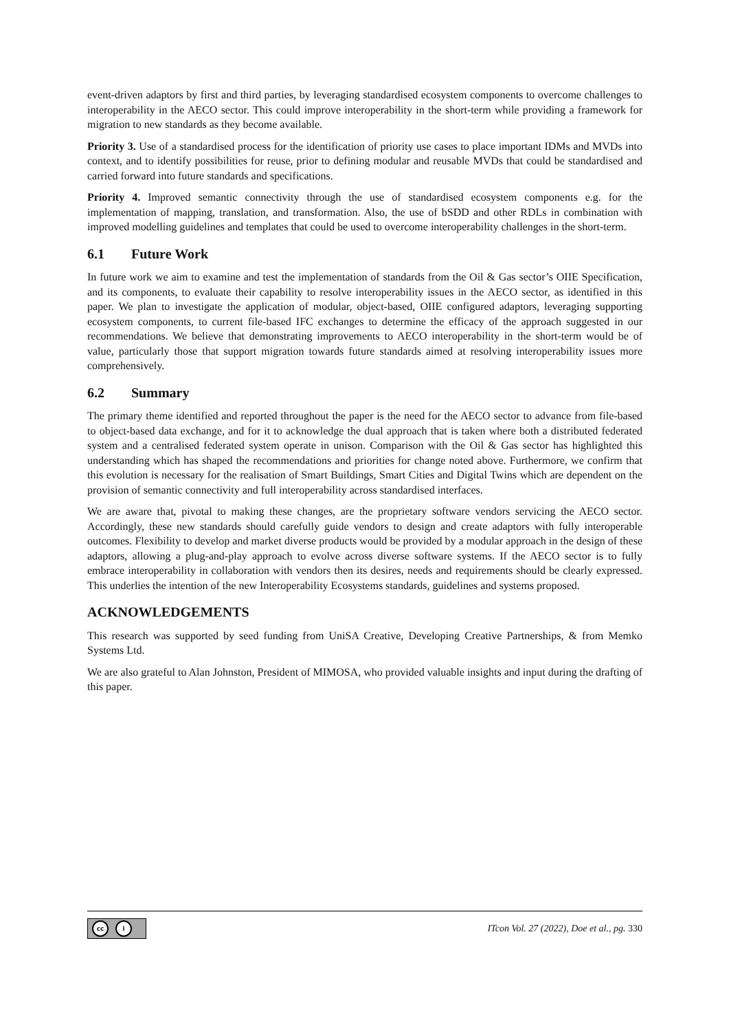event-driven adaptors by first and third parties, by leveraging standardised ecosystem components to overcome challenges to interoperability in the AECO sector. This could improve interoperability in the short-term while providing a framework for migration to new standards as they become available.
Priority 3. Use of a standardised process for the identification of priority use cases to place important IDMs and MVDs into context, and to identify possibilities for reuse, prior to defining modular and reusable MVDs that could be standardised and carried forward into future standards and specifications.
Priority 4. Improved semantic connectivity through the use of standardised ecosystem components e.g. for the implementation of mapping, translation, and transformation. Also, the use of bSDD and other RDLs in combination with improved modelling guidelines and templates that could be used to overcome interoperability challenges in the short-term.
6.1 Future Work
In future work we aim to examine and test the implementation of standards from the Oil & Gas sector’s OIIE Specification, and its components, to evaluate their capability to resolve interoperability issues in the AECO sector, as identified in this paper. We plan to investigate the application of modular, object-based, OIIE configured adaptors, leveraging supporting ecosystem components, to current file-based IFC exchanges to determine the efficacy of the approach suggested in our recommendations. We believe that demonstrating improvements to AECO interoperability in the short-term would be of value, particularly those that support migration towards future standards aimed at resolving interoperability issues more comprehensively.
6.2 Summary
The primary theme identified and reported throughout the paper is the need for the AECO sector to advance from file-based to object-based data exchange, and for it to acknowledge the dual approach that is taken where both a distributed federated system and a centralised federated system operate in unison. Comparison with the Oil & Gas sector has highlighted this understanding which has shaped the recommendations and priorities for change noted above. Furthermore, we confirm that this evolution is necessary for the realisation of Smart Buildings, Smart Cities and Digital Twins which are dependent on the provision of semantic connectivity and full interoperability across standardised interfaces.
We are aware that, pivotal to making these changes, are the proprietary software vendors servicing the AECO sector. Accordingly, these new standards should carefully guide vendors to design and create adaptors with fully interoperable outcomes. Flexibility to develop and market diverse products would be provided by a modular approach in the design of these adaptors, allowing a plug-and-play approach to evolve across diverse software systems. If the AECO sector is to fully embrace interoperability in collaboration with vendors then its desires, needs and requirements should be clearly expressed. This underlies the intention of the new Interoperability Ecosystems standards, guidelines and systems proposed.
ACKNOWLEDGEMENTS
This research was supported by seed funding from UniSA Creative, Developing Creative Partnerships, & from Memko Systems Ltd.
We are also grateful to Alan Johnston, President of MIMOSA, who provided valuable insights and input during the drafting of this paper.
cc i
ITcon Vol. 27 (2022), Doe et al., pg. 330